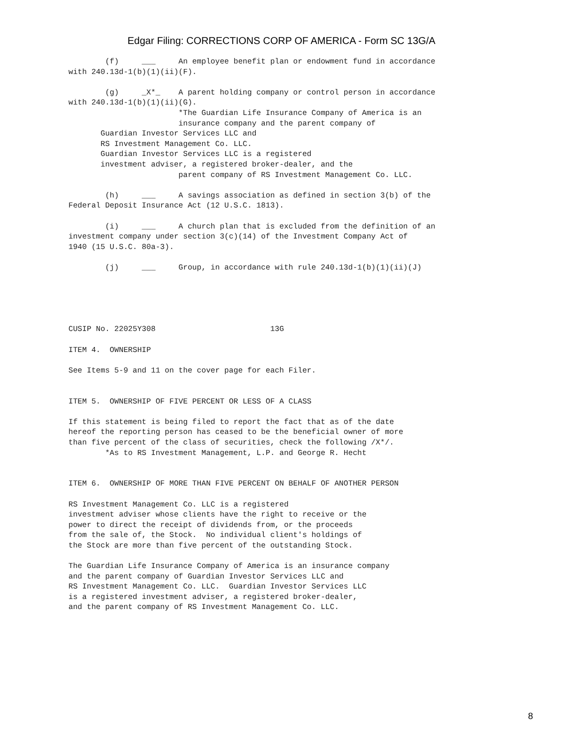Edgar Filing: CORRECTIONS CORP OF AMERICA - Form SC 13G/A
        (f)     ___     An employee benefit plan or endowment fund in accordance
with 240.13d-1(b)(1)(ii)(F).

        (g)     _X*_    A parent holding company or control person in accordance
with 240.13d-1(b)(1)(ii)(G).
                        *The Guardian Life Insurance Company of America is an
                        insurance company and the parent company of
       Guardian Investor Services LLC and
       RS Investment Management Co. LLC.
       Guardian Investor Services LLC is a registered
       investment adviser, a registered broker-dealer, and the
                        parent company of RS Investment Management Co. LLC.

        (h)     ___     A savings association as defined in section 3(b) of the
Federal Deposit Insurance Act (12 U.S.C. 1813).

        (i)     ___     A church plan that is excluded from the definition of an
investment company under section 3(c)(14) of the Investment Company Act of
1940 (15 U.S.C. 80a-3).

        (j)     ___     Group, in accordance with rule 240.13d-1(b)(1)(ii)(J)





CUSIP No. 22025Y308                         13G

ITEM 4.  OWNERSHIP

See Items 5-9 and 11 on the cover page for each Filer.


ITEM 5.  OWNERSHIP OF FIVE PERCENT OR LESS OF A CLASS

If this statement is being filed to report the fact that as of the date
hereof the reporting person has ceased to be the beneficial owner of more
than five percent of the class of securities, check the following /X*/.
        *As to RS Investment Management, L.P. and George R. Hecht


ITEM 6.  OWNERSHIP OF MORE THAN FIVE PERCENT ON BEHALF OF ANOTHER PERSON

RS Investment Management Co. LLC is a registered
investment adviser whose clients have the right to receive or the
power to direct the receipt of dividends from, or the proceeds
from the sale of, the Stock.  No individual client's holdings of
the Stock are more than five percent of the outstanding Stock.

The Guardian Life Insurance Company of America is an insurance company
and the parent company of Guardian Investor Services LLC and
RS Investment Management Co. LLC.  Guardian Investor Services LLC
is a registered investment adviser, a registered broker-dealer,
and the parent company of RS Investment Management Co. LLC.
8